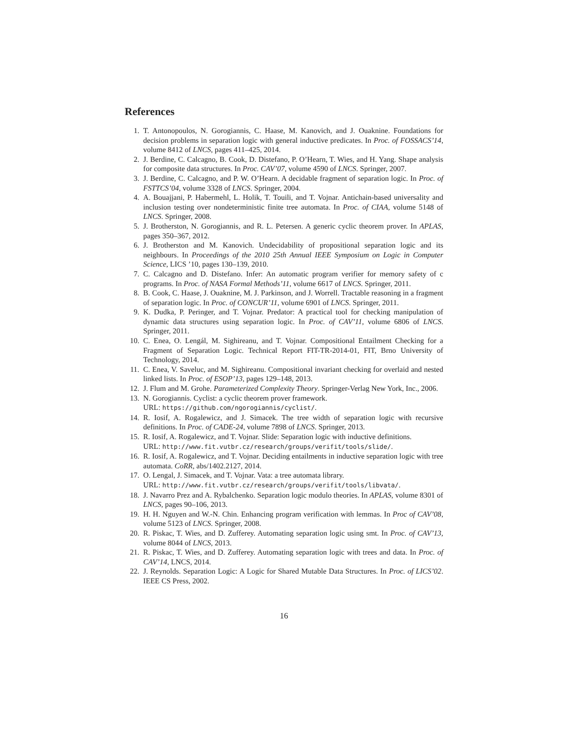References
1. T. Antonopoulos, N. Gorogiannis, C. Haase, M. Kanovich, and J. Ouaknine. Foundations for decision problems in separation logic with general inductive predicates. In Proc. of FOSSACS’14, volume 8412 of LNCS, pages 411–425, 2014.
2. J. Berdine, C. Calcagno, B. Cook, D. Distefano, P. O’Hearn, T. Wies, and H. Yang. Shape analysis for composite data structures. In Proc. CAV’07, volume 4590 of LNCS. Springer, 2007.
3. J. Berdine, C. Calcagno, and P. W. O’Hearn. A decidable fragment of separation logic. In Proc. of FSTTCS’04, volume 3328 of LNCS. Springer, 2004.
4. A. Bouajjani, P. Habermehl, L. Holik, T. Touili, and T. Vojnar. Antichain-based universality and inclusion testing over nondeterministic finite tree automata. In Proc. of CIAA, volume 5148 of LNCS. Springer, 2008.
5. J. Brotherston, N. Gorogiannis, and R. L. Petersen. A generic cyclic theorem prover. In APLAS, pages 350–367, 2012.
6. J. Brotherston and M. Kanovich. Undecidability of propositional separation logic and its neighbours. In Proceedings of the 2010 25th Annual IEEE Symposium on Logic in Computer Science, LICS ’10, pages 130–139, 2010.
7. C. Calcagno and D. Distefano. Infer: An automatic program verifier for memory safety of c programs. In Proc. of NASA Formal Methods’11, volume 6617 of LNCS. Springer, 2011.
8. B. Cook, C. Haase, J. Ouaknine, M. J. Parkinson, and J. Worrell. Tractable reasoning in a fragment of separation logic. In Proc. of CONCUR’11, volume 6901 of LNCS. Springer, 2011.
9. K. Dudka, P. Peringer, and T. Vojnar. Predator: A practical tool for checking manipulation of dynamic data structures using separation logic. In Proc. of CAV’11, volume 6806 of LNCS. Springer, 2011.
10. C. Enea, O. Lengál, M. Sighireanu, and T. Vojnar. Compositional Entailment Checking for a Fragment of Separation Logic. Technical Report FIT-TR-2014-01, FIT, Brno University of Technology, 2014.
11. C. Enea, V. Saveluc, and M. Sighireanu. Compositional invariant checking for overlaid and nested linked lists. In Proc. of ESOP’13, pages 129–148, 2013.
12. J. Flum and M. Grohe. Parameterized Complexity Theory. Springer-Verlag New York, Inc., 2006.
13. N. Gorogiannis. Cyclist: a cyclic theorem prover framework.
URL: https://github.com/ngorogiannis/cyclist/.
14. R. Iosif, A. Rogalewicz, and J. Simacek. The tree width of separation logic with recursive definitions. In Proc. of CADE-24, volume 7898 of LNCS. Springer, 2013.
15. R. Iosif, A. Rogalewicz, and T. Vojnar. Slide: Separation logic with inductive definitions.
URL: http://www.fit.vutbr.cz/research/groups/verifit/tools/slide/.
16. R. Iosif, A. Rogalewicz, and T. Vojnar. Deciding entailments in inductive separation logic with tree automata. CoRR, abs/1402.2127, 2014.
17. O. Lengal, J. Simacek, and T. Vojnar. Vata: a tree automata library.
URL: http://www.fit.vutbr.cz/research/groups/verifit/tools/libvata/.
18. J. Navarro Prez and A. Rybalchenko. Separation logic modulo theories. In APLAS, volume 8301 of LNCS, pages 90–106, 2013.
19. H. H. Nguyen and W.-N. Chin. Enhancing program verification with lemmas. In Proc of CAV’08, volume 5123 of LNCS. Springer, 2008.
20. R. Piskac, T. Wies, and D. Zufferey. Automating separation logic using smt. In Proc. of CAV’13, volume 8044 of LNCS, 2013.
21. R. Piskac, T. Wies, and D. Zufferey. Automating separation logic with trees and data. In Proc. of CAV’14, LNCS, 2014.
22. J. Reynolds. Separation Logic: A Logic for Shared Mutable Data Structures. In Proc. of LICS’02. IEEE CS Press, 2002.
16